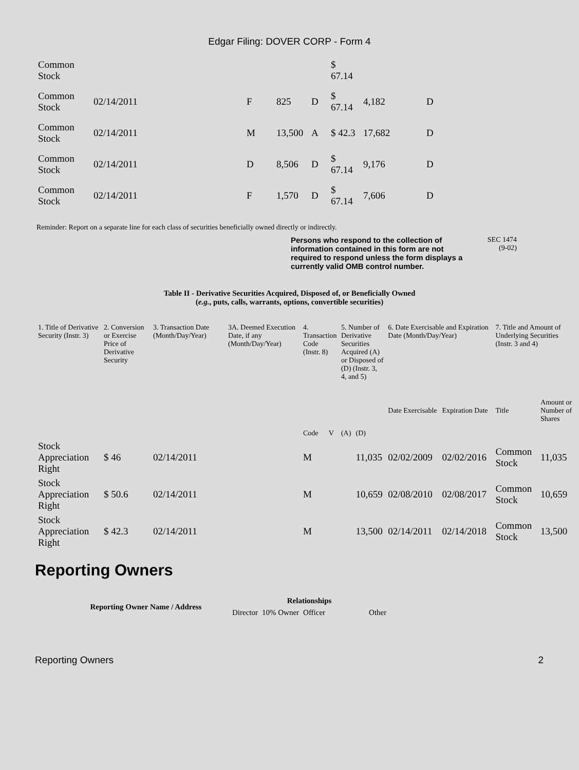Edgar Filing: DOVER CORP - Form 4
| Common Stock | | | | | $ 67.14 | | |
| Common Stock | 02/14/2011 | F | 825 | D | $ 67.14 | 4,182 | D |
| Common Stock | 02/14/2011 | M | 13,500 | A | $ 42.3 | 17,682 | D |
| Common Stock | 02/14/2011 | D | 8,506 | D | $ 67.14 | 9,176 | D |
| Common Stock | 02/14/2011 | F | 1,570 | D | $ 67.14 | 7,606 | D |
Reminder: Report on a separate line for each class of securities beneficially owned directly or indirectly.
Persons who respond to the collection of information contained in this form are not required to respond unless the form displays a currently valid OMB control number. SEC 1474
(9-02)
Table II - Derivative Securities Acquired, Disposed of, or Beneficially Owned
(e.g., puts, calls, warrants, options, convertible securities)
| 1. Title of Derivative Security (Instr. 3) | 2. Conversion or Exercise Price of Derivative Security | 3. Transaction Date (Month/Day/Year) | 3A. Deemed Execution Date, if any (Month/Day/Year) | 4. Transaction Code (Instr. 8) | | 5. Number of Derivative Securities Acquired (A) or Disposed of (D) (Instr. 3, 4, and 5) | | 6. Date Exercisable and Expiration Date (Month/Day/Year) | | 7. Title and Amount of Underlying Securities (Instr. 3 and 4) | |
| | | | | Code | V | (A) | (D) | Date Exercisable | Expiration Date | Title | Amount or Number of Shares |
| Stock Appreciation Right | $ 46 | 02/14/2011 | | M | | | 11,035 | 02/02/2009 | 02/02/2016 | Common Stock | 11,035 |
| Stock Appreciation Right | $ 50.6 | 02/14/2011 | | M | | | 10,659 | 02/08/2010 | 02/08/2017 | Common Stock | 10,659 |
| Stock Appreciation Right | $ 42.3 | 02/14/2011 | | M | | | 13,500 | 02/14/2011 | 02/14/2018 | Common Stock | 13,500 |
Reporting Owners
| Reporting Owner Name / Address | Relationships | | | |
| --- | --- | --- | --- | --- |
| | Director | 10% Owner | Officer | Other |
Reporting Owners 2